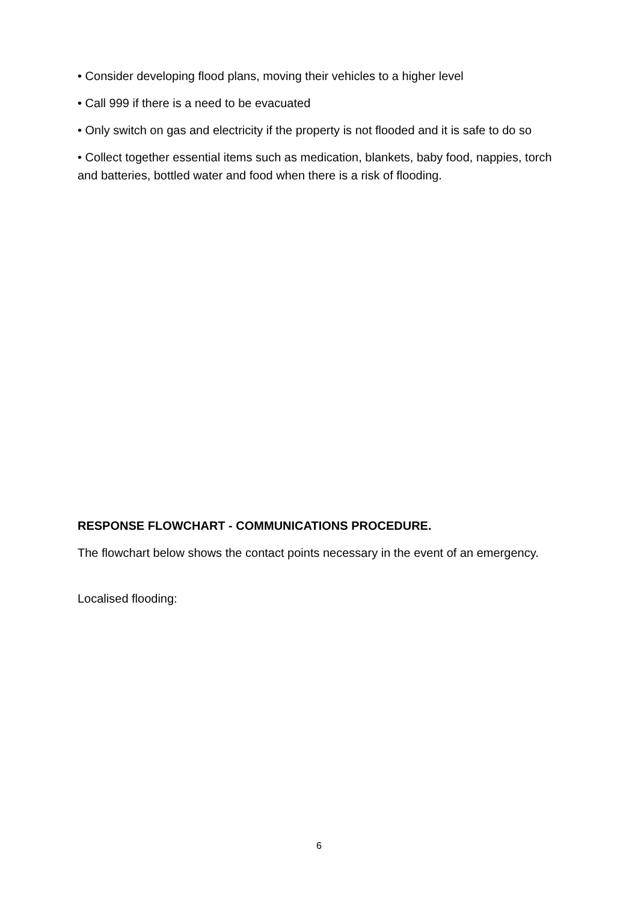• Consider developing flood plans, moving their vehicles to a higher level
• Call 999 if there is a need to be evacuated
• Only switch on gas and electricity if the property is not flooded and it is safe to do so
• Collect together essential items such as medication, blankets, baby food, nappies, torch and batteries, bottled water and food when there is a risk of flooding.
RESPONSE FLOWCHART - COMMUNICATIONS PROCEDURE.
The flowchart below shows the contact points necessary in the event of an emergency.
Localised flooding:
6